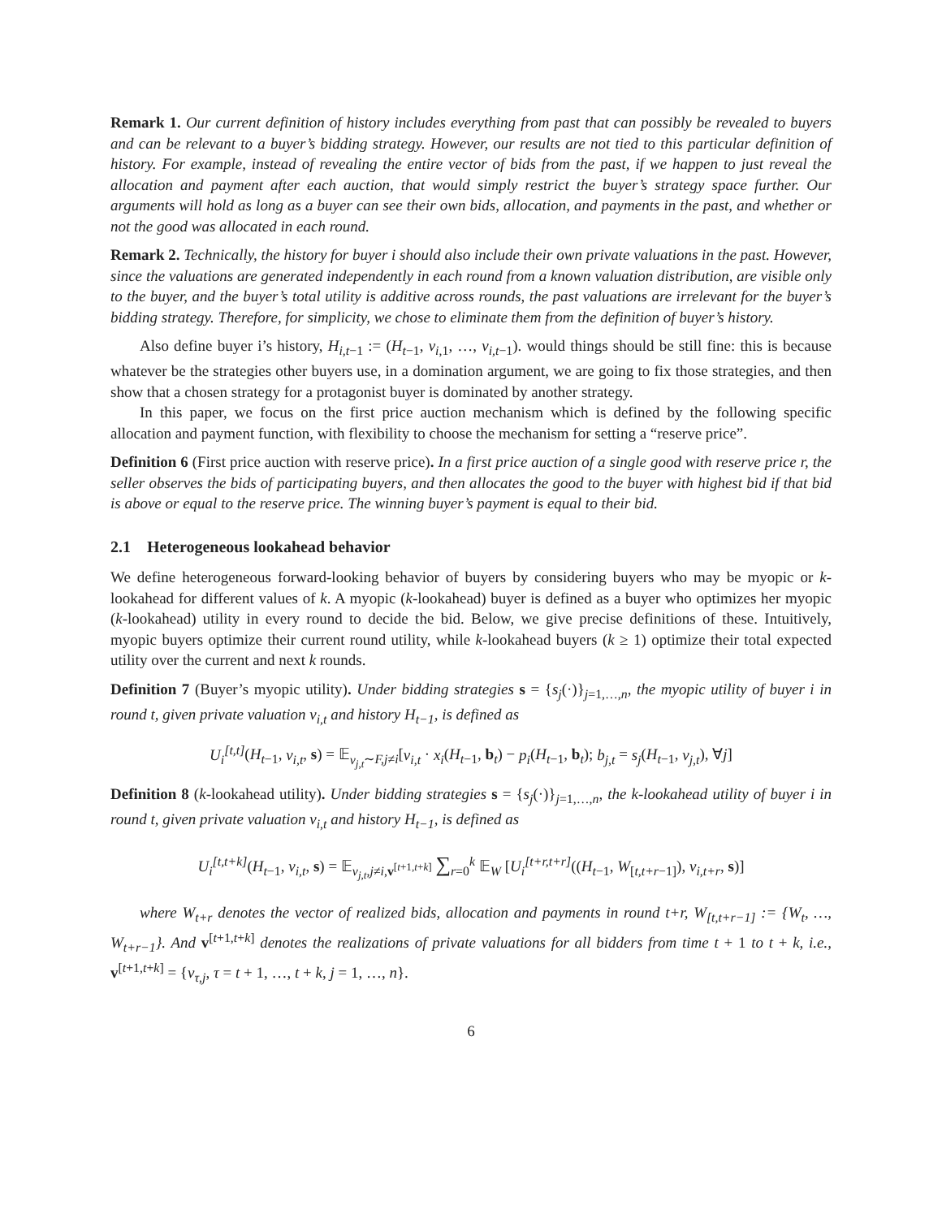Remark 1. Our current definition of history includes everything from past that can possibly be revealed to buyers and can be relevant to a buyer’s bidding strategy. However, our results are not tied to this particular definition of history. For example, instead of revealing the entire vector of bids from the past, if we happen to just reveal the allocation and payment after each auction, that would simply restrict the buyer’s strategy space further. Our arguments will hold as long as a buyer can see their own bids, allocation, and payments in the past, and whether or not the good was allocated in each round.
Remark 2. Technically, the history for buyer i should also include their own private valuations in the past. However, since the valuations are generated independently in each round from a known valuation distribution, are visible only to the buyer, and the buyer’s total utility is additive across rounds, the past valuations are irrelevant for the buyer’s bidding strategy. Therefore, for simplicity, we chose to eliminate them from the definition of buyer’s history.
Also define buyer i’s history, H<sub>i,t−1</sub> := (H<sub>t−1</sub>, v<sub>i,1</sub>, …, v<sub>i,t−1</sub>). would things should be still fine: this is because whatever be the strategies other buyers use, in a domination argument, we are going to fix those strategies, and then show that a chosen strategy for a protagonist buyer is dominated by another strategy.
In this paper, we focus on the first price auction mechanism which is defined by the following specific allocation and payment function, with flexibility to choose the mechanism for setting a “reserve price”.
Definition 6 (First price auction with reserve price). In a first price auction of a single good with reserve price r, the seller observes the bids of participating buyers, and then allocates the good to the buyer with highest bid if that bid is above or equal to the reserve price. The winning buyer’s payment is equal to their bid.
2.1 Heterogeneous lookahead behavior
We define heterogeneous forward-looking behavior of buyers by considering buyers who may be myopic or k-lookahead for different values of k. A myopic (k-lookahead) buyer is defined as a buyer who optimizes her myopic (k-lookahead) utility in every round to decide the bid. Below, we give precise definitions of these. Intuitively, myopic buyers optimize their current round utility, while k-lookahead buyers (k ≥ 1) optimize their total expected utility over the current and next k rounds.
Definition 7 (Buyer’s myopic utility). Under bidding strategies s = {s<sub>j</sub>(·)}<sub>j=1,…,n</sub>, the myopic utility of buyer i in round t, given private valuation v<sub>i,t</sub> and history H<sub>t−1</sub>, is defined as
U<sub>i</sub><sup>[t,t]</sup>(H<sub>t−1</sub>, v<sub>i,t</sub>, s) = 𝔼<sub>v<sub>j,t</sub>∼F,j≠i</sub>[v<sub>i,t</sub> · x<sub>i</sub>(H<sub>t−1</sub>, b<sub>t</sub>) − p<sub>i</sub>(H<sub>t−1</sub>, b<sub>t</sub>); b<sub>j,t</sub> = s<sub>j</sub>(H<sub>t−1</sub>, v<sub>j,t</sub>), ∀j]
Definition 8 (k-lookahead utility). Under bidding strategies s = {s<sub>j</sub>(·)}<sub>j=1,…,n</sub>, the k-lookahead utility of buyer i in round t, given private valuation v<sub>i,t</sub> and history H<sub>t−1</sub>, is defined as
U<sub>i</sub><sup>[t,t+k]</sup>(H<sub>t−1</sub>, v<sub>i,t</sub>, s) = 𝔼<sub>v<sub>j,t</sub>,j≠i,v<sup>[t+1,t+k]</sup></sub> ∑<sub>r=0</sub><sup>k</sup> 𝔼<sub>W</sub> [U<sub>i</sub><sup>[t+r,t+r]</sup>((H<sub>t−1</sub>, W<sub>[t,t+r−1]</sub>), v<sub>i,t+r</sub>, s)]
where W<sub>t+r</sub> denotes the vector of realized bids, allocation and payments in round t+r, W<sub>[t,t+r−1]</sub> := {W<sub>t</sub>, …, W<sub>t+r−1</sub>}. And v<sup>[t+1,t+k]</sup> denotes the realizations of private valuations for all bidders from time t + 1 to t + k, i.e., v<sup>[t+1,t+k]</sup> = {v<sub>τ,j</sub>, τ = t + 1, …, t + k, j = 1, …, n}.
6